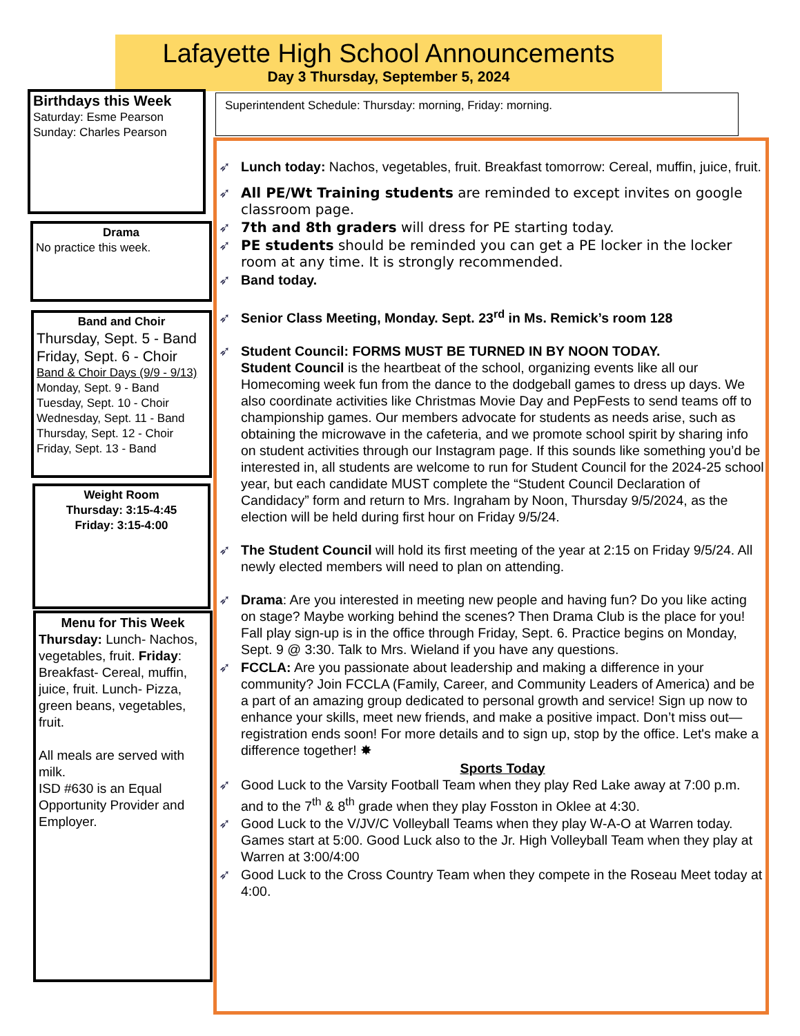Lafayette High School Announcements
Day 3 Thursday, September 5, 2024
Birthdays this Week
Saturday: Esme Pearson
Sunday: Charles Pearson
Drama
No practice this week.
Band and Choir
Thursday, Sept. 5 - Band
Friday, Sept. 6 - Choir
Band & Choir Days (9/9 - 9/13)
Monday, Sept. 9 - Band
Tuesday, Sept. 10 - Choir
Wednesday, Sept. 11 - Band
Thursday, Sept. 12 - Choir
Friday, Sept. 13 - Band
Weight Room
Thursday: 3:15-4:45
Friday: 3:15-4:00
Menu for This Week
Thursday: Lunch- Nachos, vegetables, fruit. Friday: Breakfast- Cereal, muffin, juice, fruit. Lunch- Pizza, green beans, vegetables, fruit.
All meals are served with milk.
ISD #630 is an Equal Opportunity Provider and Employer.
Superintendent Schedule: Thursday: morning, Friday: morning.
➶ Lunch today: Nachos, vegetables, fruit. Breakfast tomorrow: Cereal, muffin, juice, fruit.
➶ All PE/Wt Training students are reminded to except invites on google classroom page.
➶ 7th and 8th graders will dress for PE starting today.
➶ PE students should be reminded you can get a PE locker in the locker room at any time. It is strongly recommended.
➶ Band today.
➶ Senior Class Meeting, Monday. Sept. 23<sup>rd</sup> in Ms. Remick’s room 128
➶ Student Council: FORMS MUST BE TURNED IN BY NOON TODAY.
Student Council is the heartbeat of the school, organizing events like all our Homecoming week fun from the dance to the dodgeball games to dress up days. We also coordinate activities like Christmas Movie Day and PepFests to send teams off to championship games. Our members advocate for students as needs arise, such as obtaining the microwave in the cafeteria, and we promote school spirit by sharing info on student activities through our Instagram page. If this sounds like something you’d be interested in, all students are welcome to run for Student Council for the 2024-25 school year, but each candidate MUST complete the “Student Council Declaration of Candidacy” form and return to Mrs. Ingraham by Noon, Thursday 9/5/2024, as the election will be held during first hour on Friday 9/5/24.
➶ The Student Council will hold its first meeting of the year at 2:15 on Friday 9/5/24. All newly elected members will need to plan on attending.
➶ Drama: Are you interested in meeting new people and having fun? Do you like acting on stage? Maybe working behind the scenes? Then Drama Club is the place for you! Fall play sign-up is in the office through Friday, Sept. 6. Practice begins on Monday, Sept. 9 @ 3:30. Talk to Mrs. Wieland if you have any questions.
➶ FCCLA: Are you passionate about leadership and making a difference in your community? Join FCCLA (Family, Career, and Community Leaders of America) and be a part of an amazing group dedicated to personal growth and service! Sign up now to enhance your skills, meet new friends, and make a positive impact. Don’t miss out—registration ends soon! For more details and to sign up, stop by the office. Let's make a difference together! ✸
Sports Today
➶ Good Luck to the Varsity Football Team when they play Red Lake away at 7:00 p.m. and to the 7<sup>th</sup> & 8<sup>th</sup> grade when they play Fosston in Oklee at 4:30.
➶ Good Luck to the V/JV/C Volleyball Teams when they play W-A-O at Warren today. Games start at 5:00. Good Luck also to the Jr. High Volleyball Team when they play at Warren at 3:00/4:00
➶ Good Luck to the Cross Country Team when they compete in the Roseau Meet today at 4:00.